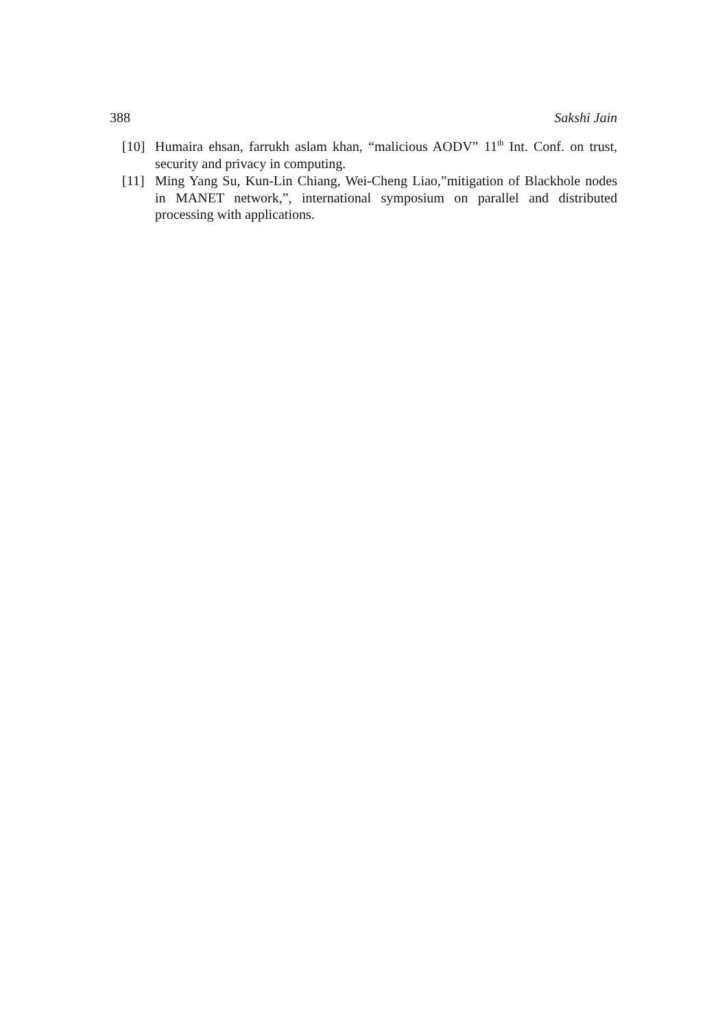388 Sakshi Jain
[10] Humaira ehsan, farrukh aslam khan, “malicious AODV” 11<sup>th</sup> Int. Conf. on trust, security and privacy in computing.
[11] Ming Yang Su, Kun-Lin Chiang, Wei-Cheng Liao,”mitigation of Blackhole nodes in MANET network,”, international symposium on parallel and distributed processing with applications.